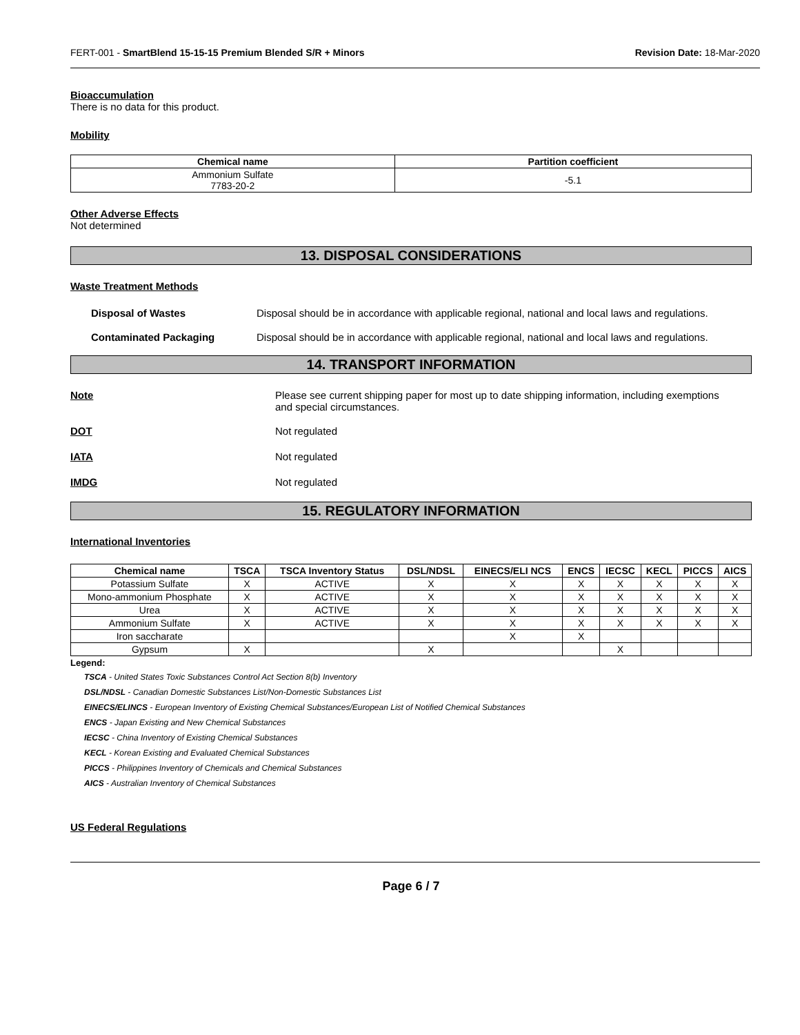FERT-001 - SmartBlend 15-15-15 Premium Blended S/R + Minors Revision Date: 18-Mar-2020
Bioaccumulation
There is no data for this product.
Mobility
| Chemical name | Partition coefficient |
| --- | --- |
| Ammonium Sulfate 7783-20-2 | -5.1 |
Other Adverse Effects
Not determined
13. DISPOSAL CONSIDERATIONS
Waste Treatment Methods
Disposal of Wastes Disposal should be in accordance with applicable regional, national and local laws and regulations.
Contaminated Packaging Disposal should be in accordance with applicable regional, national and local laws and regulations.
14. TRANSPORT INFORMATION
Note Please see current shipping paper for most up to date shipping information, including exemptions and special circumstances.
DOT Not regulated
IATA Not regulated
IMDG Not regulated
15. REGULATORY INFORMATION
International Inventories
| Chemical name | TSCA | TSCA Inventory Status | DSL/NDSL | EINECS/ELI NCS | ENCS | IECSC | KECL | PICCS | AICS |
| --- | --- | --- | --- | --- | --- | --- | --- | --- | --- |
| Potassium Sulfate | X | ACTIVE | X | X | X | X | X | X | X |
| Mono-ammonium Phosphate | X | ACTIVE | X | X | X | X | X | X | X |
| Urea | X | ACTIVE | X | X | X | X | X | X | X |
| Ammonium Sulfate | X | ACTIVE | X | X | X | X | X | X | X |
| Iron saccharate | | | | X | X | | | | |
| Gypsum | X | | X | | | X | | | |
Legend:
TSCA - United States Toxic Substances Control Act Section 8(b) Inventory
DSL/NDSL - Canadian Domestic Substances List/Non-Domestic Substances List
EINECS/ELINCS - European Inventory of Existing Chemical Substances/European List of Notified Chemical Substances
ENCS - Japan Existing and New Chemical Substances
IECSC - China Inventory of Existing Chemical Substances
KECL - Korean Existing and Evaluated Chemical Substances
PICCS - Philippines Inventory of Chemicals and Chemical Substances
AICS - Australian Inventory of Chemical Substances
US Federal Regulations
Page 6 / 7